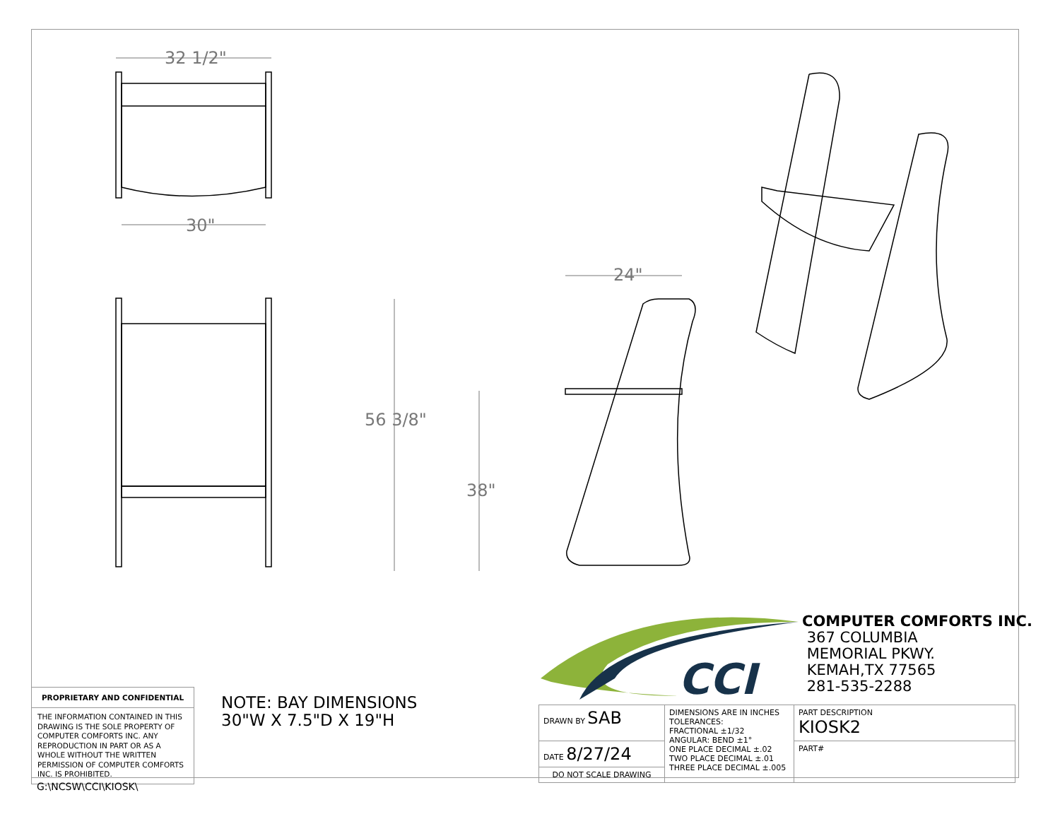32 1/2"
30"
24"
56 3/8"
38"
CCI
COMPUTER COMFORTS INC.
367 COLUMBIA
MEMORIAL PKWY.
KEMAH,TX 77565
281-535-2288
NOTE: BAY DIMENSIONS
30"W X 7.5"D X 19"H
PROPRIETARY AND CONFIDENTIAL
THE INFORMATION CONTAINED IN THIS DRAWING IS THE SOLE PROPERTY OF COMPUTER COMFORTS INC. ANY REPRODUCTION IN PART OR AS A WHOLE WITHOUT THE WRITTEN PERMISSION OF COMPUTER COMFORTS INC. IS PROHIBITED.
| DRAWN BY SAB | DIMENSIONS ARE IN INCHES TOLERANCES: FRACTIONAL ±1/32 ANGULAR: BEND ±1° ONE PLACE DECIMAL ±.02 TWO PLACE DECIMAL ±.01 THREE PLACE DECIMAL ±.005 | PART DESCRIPTION KIOSK2 |
| DATE 8/27/24 | | PART# |
| DO NOT SCALE DRAWING | | |
G:\NCSW\CCI\KIOSK\